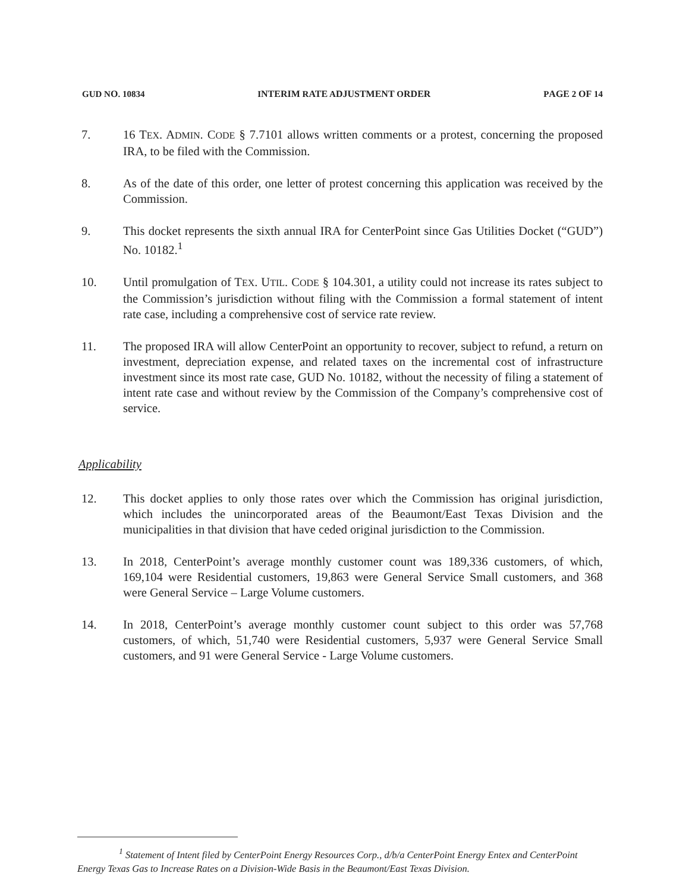GUD NO. 10834 INTERIM RATE ADJUSTMENT ORDER PAGE 2 OF 14
7. 16 TEX. ADMIN. CODE § 7.7101 allows written comments or a protest, concerning the proposed IRA, to be filed with the Commission.
8. As of the date of this order, one letter of protest concerning this application was received by the Commission.
9. This docket represents the sixth annual IRA for CenterPoint since Gas Utilities Docket (“GUD”) No. 10182.<sup>1</sup>
10. Until promulgation of TEX. UTIL. CODE § 104.301, a utility could not increase its rates subject to the Commission’s jurisdiction without filing with the Commission a formal statement of intent rate case, including a comprehensive cost of service rate review.
11. The proposed IRA will allow CenterPoint an opportunity to recover, subject to refund, a return on investment, depreciation expense, and related taxes on the incremental cost of infrastructure investment since its most rate case, GUD No. 10182, without the necessity of filing a statement of intent rate case and without review by the Commission of the Company’s comprehensive cost of service.
Applicability
12. This docket applies to only those rates over which the Commission has original jurisdiction, which includes the unincorporated areas of the Beaumont/East Texas Division and the municipalities in that division that have ceded original jurisdiction to the Commission.
13. In 2018, CenterPoint’s average monthly customer count was 189,336 customers, of which, 169,104 were Residential customers, 19,863 were General Service Small customers, and 368 were General Service – Large Volume customers.
14. In 2018, CenterPoint’s average monthly customer count subject to this order was 57,768 customers, of which, 51,740 were Residential customers, 5,937 were General Service Small customers, and 91 were General Service - Large Volume customers.
<sup>1</sup> Statement of Intent filed by CenterPoint Energy Resources Corp., d/b/a CenterPoint Energy Entex and CenterPoint Energy Texas Gas to Increase Rates on a Division-Wide Basis in the Beaumont/East Texas Division.